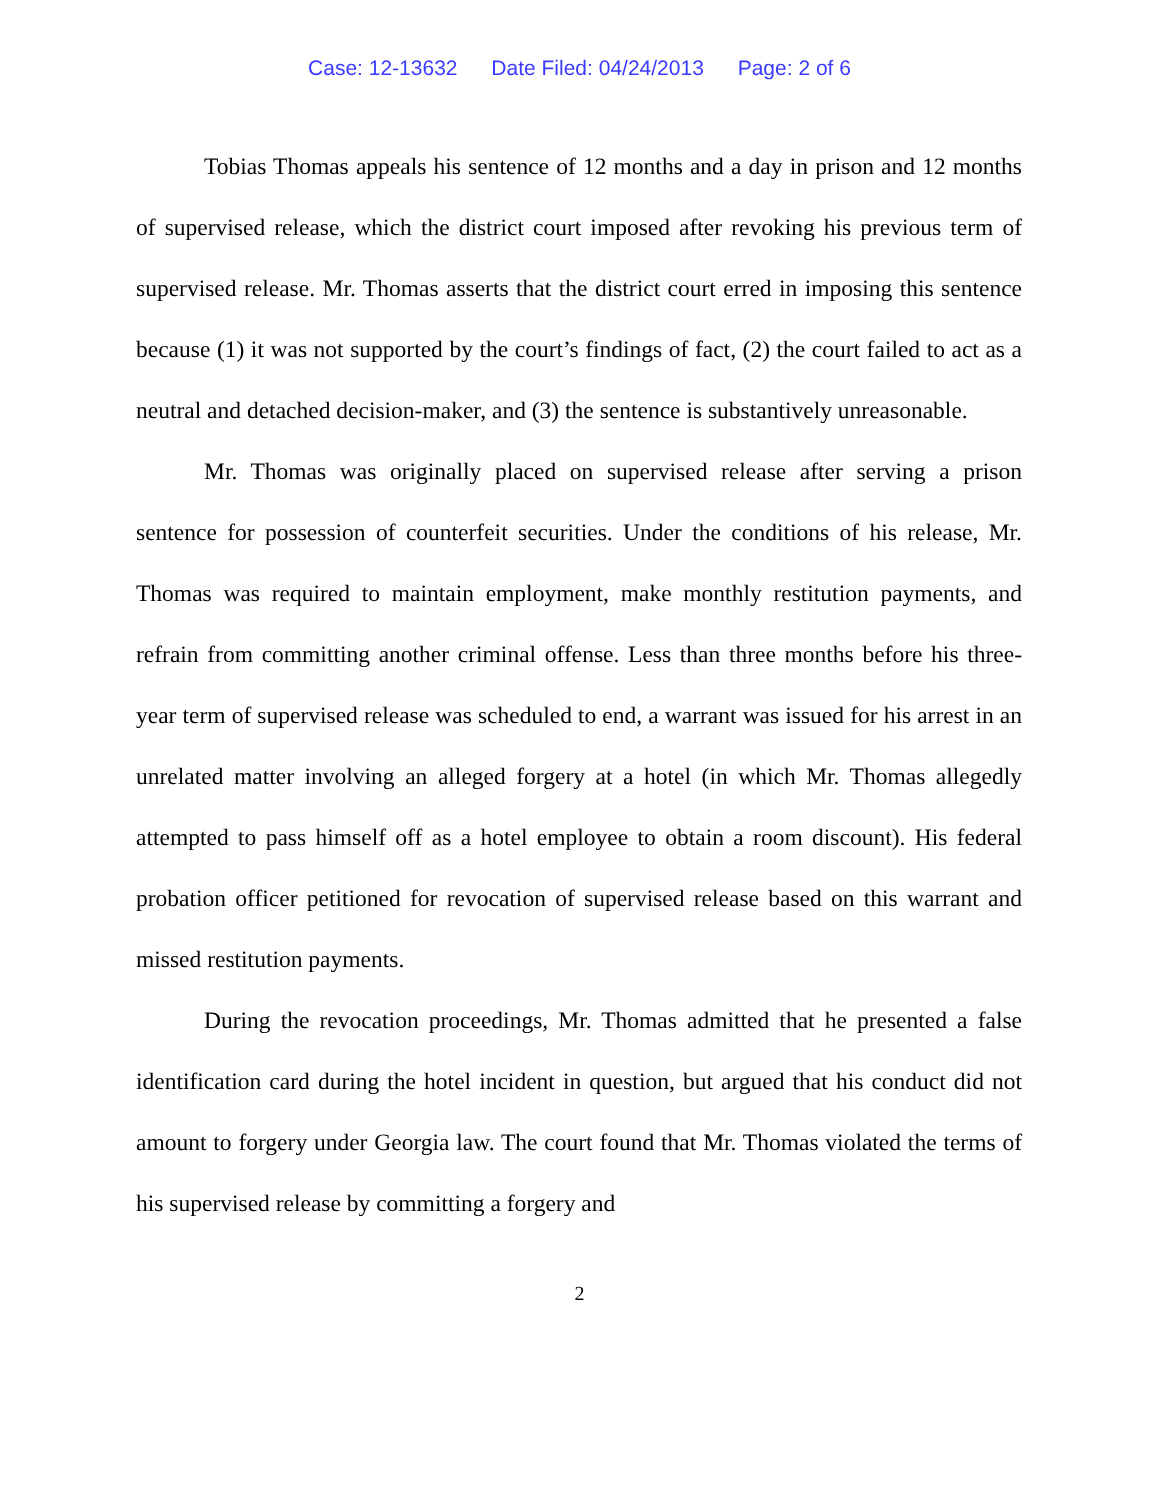Case: 12-13632 Date Filed: 04/24/2013 Page: 2 of 6
Tobias Thomas appeals his sentence of 12 months and a day in prison and 12 months of supervised release, which the district court imposed after revoking his previous term of supervised release. Mr. Thomas asserts that the district court erred in imposing this sentence because (1) it was not supported by the court’s findings of fact, (2) the court failed to act as a neutral and detached decision-maker, and (3) the sentence is substantively unreasonable.
Mr. Thomas was originally placed on supervised release after serving a prison sentence for possession of counterfeit securities. Under the conditions of his release, Mr. Thomas was required to maintain employment, make monthly restitution payments, and refrain from committing another criminal offense. Less than three months before his three-year term of supervised release was scheduled to end, a warrant was issued for his arrest in an unrelated matter involving an alleged forgery at a hotel (in which Mr. Thomas allegedly attempted to pass himself off as a hotel employee to obtain a room discount). His federal probation officer petitioned for revocation of supervised release based on this warrant and missed restitution payments.
During the revocation proceedings, Mr. Thomas admitted that he presented a false identification card during the hotel incident in question, but argued that his conduct did not amount to forgery under Georgia law. The court found that Mr. Thomas violated the terms of his supervised release by committing a forgery and
2